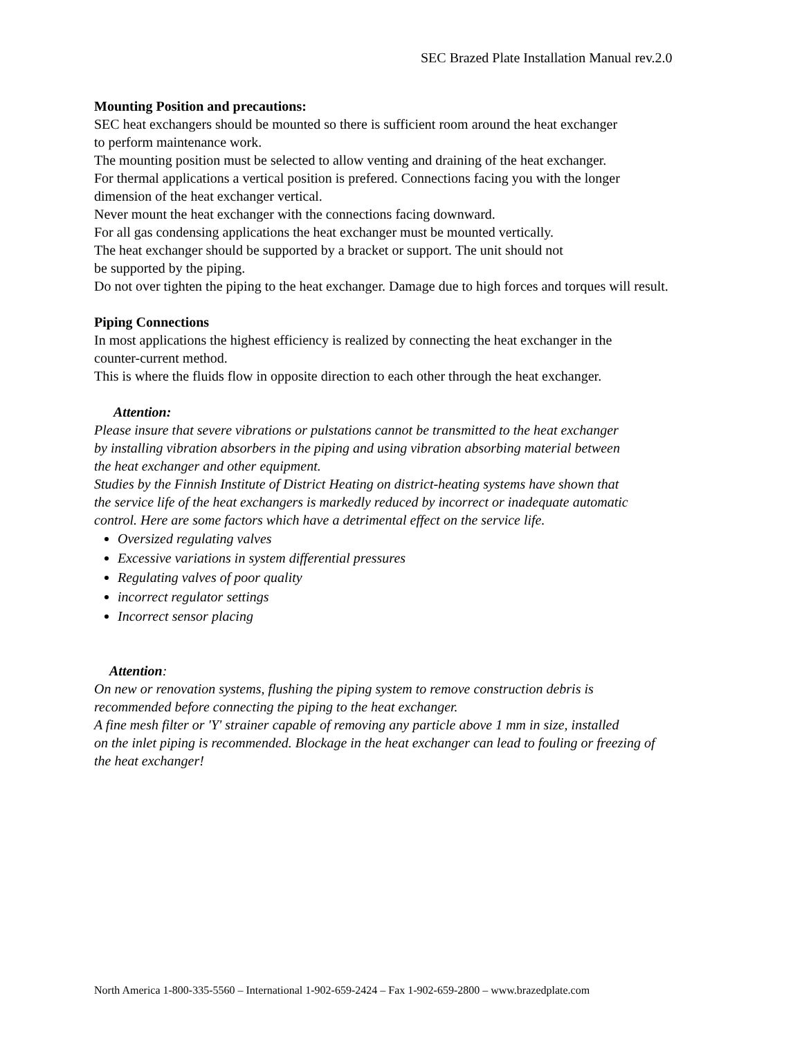SEC Brazed Plate Installation Manual rev.2.0
Mounting Position and precautions:
SEC heat exchangers should be mounted so there is sufficient room around the heat exchanger
to perform maintenance work.
The mounting position must be selected to allow venting and draining of the heat exchanger.
For thermal applications a vertical position is prefered. Connections facing you with the longer
dimension of the heat exchanger vertical.
Never mount the heat exchanger with the connections facing downward.
For all gas condensing applications the heat exchanger must be mounted vertically.
The heat exchanger should be supported by a bracket or support. The unit should not
be supported by the piping.
Do not over tighten the piping to the heat exchanger. Damage due to high forces and torques will result.
Piping Connections
In most applications the highest efficiency is realized by connecting the heat exchanger in the
counter-current method.
This is where the fluids flow in opposite direction to each other through the heat exchanger.
Attention:
Please insure that severe vibrations or pulstations cannot be transmitted to the heat exchanger
by installing vibration absorbers in the piping and using vibration absorbing material between
the heat exchanger and other equipment.
Studies by the Finnish Institute of District Heating on district-heating systems have shown that
the service life of the heat exchangers is markedly reduced by incorrect or inadequate automatic
control. Here are some factors which have a detrimental effect on the service life.
Oversized regulating valves
Excessive variations in system differential pressures
Regulating valves of poor quality
incorrect regulator settings
Incorrect sensor placing
Attention:
On new or renovation systems, flushing the piping system to remove construction debris is
recommended before connecting the piping to the heat exchanger.
A fine mesh filter or 'Y' strainer capable of removing any particle above 1 mm in size, installed
on the inlet piping is recommended. Blockage in the heat exchanger can lead to fouling or freezing of
the heat exchanger!
North America 1-800-335-5560 – International 1-902-659-2424 – Fax 1-902-659-2800 – www.brazedplate.com